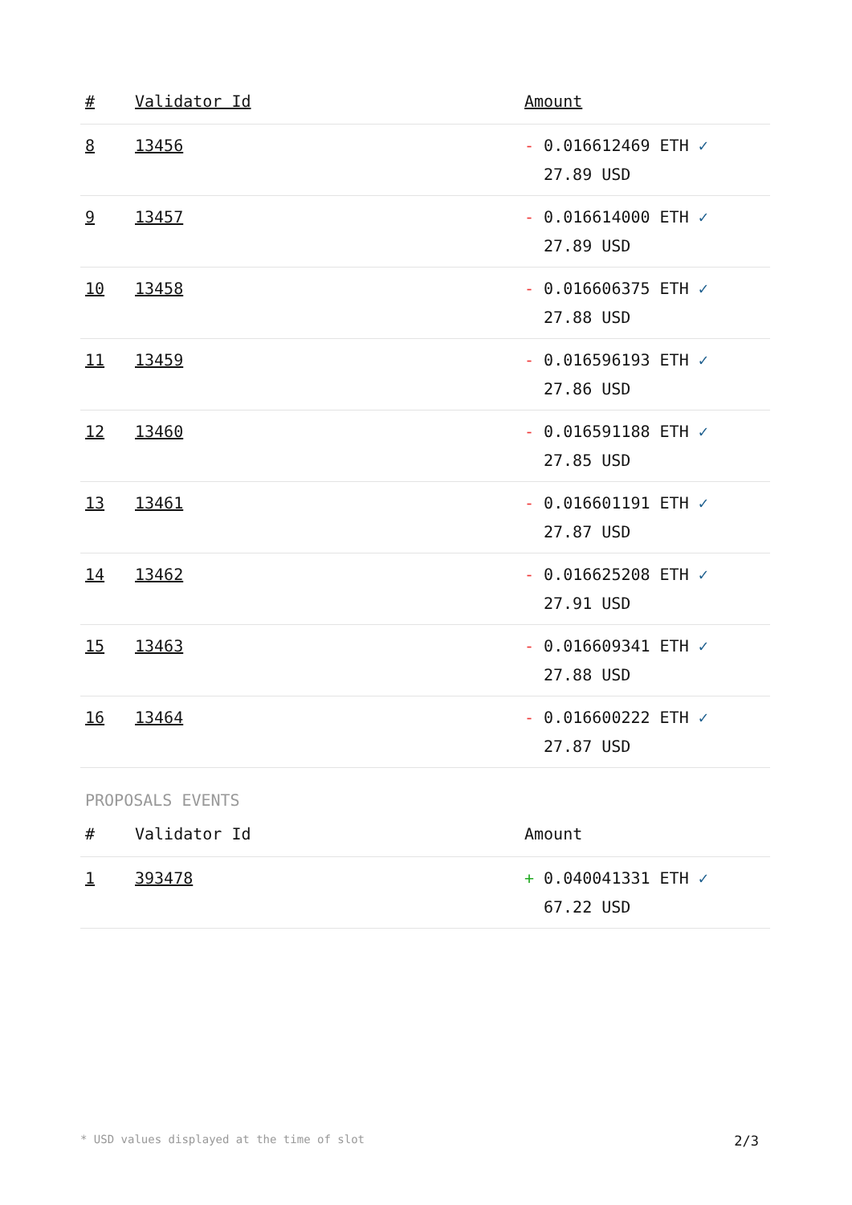| # | Validator Id | Amount |
| --- | --- | --- |
| 8 | 13456 | - 0.016612469 ETH ✓ 27.89 USD |
| 9 | 13457 | - 0.016614000 ETH ✓ 27.89 USD |
| 10 | 13458 | - 0.016606375 ETH ✓ 27.88 USD |
| 11 | 13459 | - 0.016596193 ETH ✓ 27.86 USD |
| 12 | 13460 | - 0.016591188 ETH ✓ 27.85 USD |
| 13 | 13461 | - 0.016601191 ETH ✓ 27.87 USD |
| 14 | 13462 | - 0.016625208 ETH ✓ 27.91 USD |
| 15 | 13463 | - 0.016609341 ETH ✓ 27.88 USD |
| 16 | 13464 | - 0.016600222 ETH ✓ 27.87 USD |
PROPOSALS EVENTS
| # | Validator Id | Amount |
| --- | --- | --- |
| 1 | 393478 | + 0.040041331 ETH ✓ 67.22 USD |
* USD values displayed at the time of slot 2/3